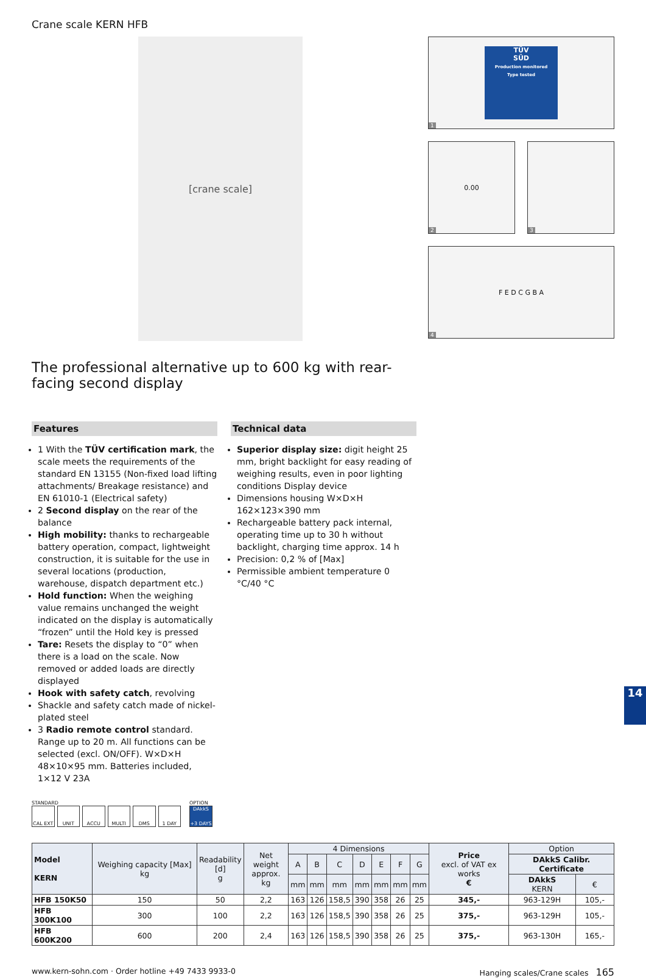Crane scale KERN HFB
[crane scale]
TÜV
SÜD
Production monitored
Type tested
1
2
0.00
3
4
F E D C G B A
The professional alternative up to 600 kg with rear-facing second display
Features
1 With the TÜV certification mark, the scale meets the requirements of the standard EN 13155 (Non-fixed load lifting attachments/ Breakage resistance) and EN 61010-1 (Electrical safety)
2 Second display on the rear of the balance
High mobility: thanks to rechargeable battery operation, compact, lightweight construction, it is suitable for the use in several locations (production, warehouse, dispatch department etc.)
Hold function: When the weighing value remains unchanged the weight indicated on the display is automatically “frozen” until the Hold key is pressed
Tare: Resets the display to “0” when there is a load on the scale. Now removed or added loads are directly displayed
Hook with safety catch, revolving
Shackle and safety catch made of nickel-plated steel
3 Radio remote control standard. Range up to 20 m. All functions can be selected (excl. ON/OFF). W×D×H 48×10×95 mm. Batteries included, 1×12 V 23A
Technical data
Superior display size: digit height 25 mm, bright backlight for easy reading of weighing results, even in poor lighting conditions Display device
Dimensions housing W×D×H 162×123×390 mm
Rechargeable battery pack internal, operating time up to 30 h without backlight, charging time approx. 14 h
Precision: 0,2 % of [Max]
Permissible ambient temperature 0 °C/40 °C
STANDARD
CAL EXT UNIT ACCU MULTI DMS 1 DAY
OPTION
DAkkS
+3 DAYS
| Model KERN | Weighing capacity [Max] kg | Readability [d] g | Net weight approx. kg | 4 Dimensions | | | | | | | Price excl. of VAT ex works € | Option | |
| --- | --- | --- | --- | --- | --- | --- | --- | --- | --- | --- | --- | --- | --- |
| | | | | A | B | C | D | E | F | G | | DAkkS Calibr. Certificate | |
| | | | | mm | mm | mm | mm | mm | mm | mm | | DAkkS KERN | € |
| HFB 150K50 | 150 | 50 | 2,2 | 163 | 126 | 158,5 | 390 | 358 | 26 | 25 | 345,- | 963-129H | 105,- |
| HFB 300K100 | 300 | 100 | 2,2 | 163 | 126 | 158,5 | 390 | 358 | 26 | 25 | 375,- | 963-129H | 105,- |
| HFB 600K200 | 600 | 200 | 2,4 | 163 | 126 | 158,5 | 390 | 358 | 26 | 25 | 375,- | 963-130H | 165,- |
www.kern-sohn.com · Order hotline +49 7433 9933-0 Hanging scales/Crane scales 165
14